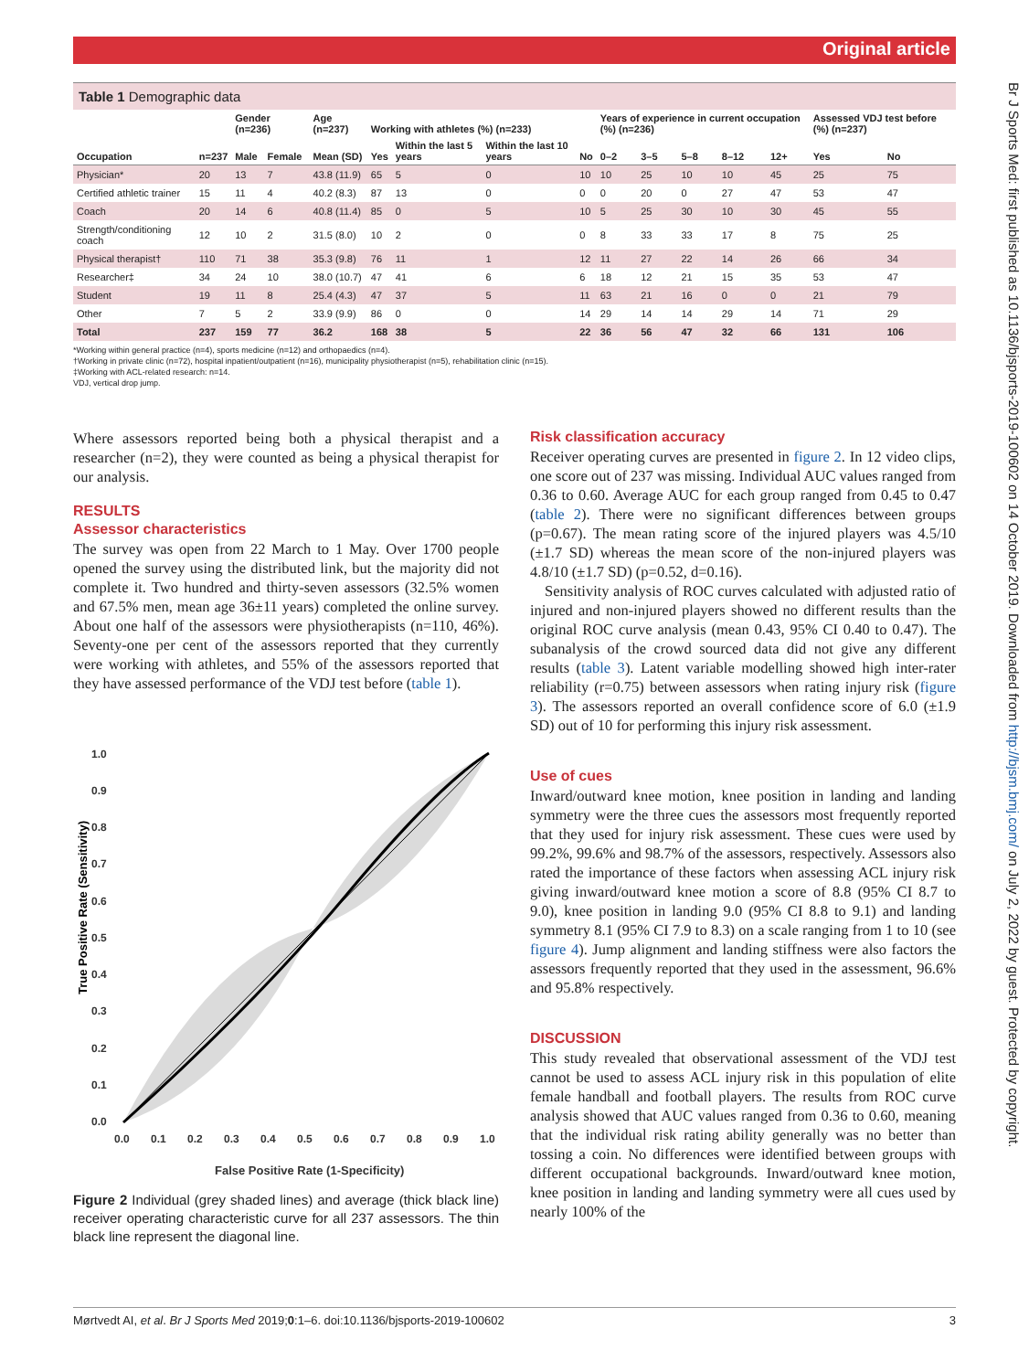Original article
Br J Sports Med: first published as 10.1136/bjsports-2019-100602 on 14 October 2019. Downloaded from http://bjsm.bmj.com/ on July 2, 2022 by guest. Protected by copyright.
Table 1 Demographic data
| | | Gender (n=236) | | Age (n=237) | Working with athletes (%) (n=233) | | | | Years of experience in current occupation (%) (n=236) | | | | | Assessed VDJ test before (%) (n=237) | |
| --- | --- | --- | --- | --- | --- | --- | --- | --- | --- | --- | --- | --- | --- | --- | --- |
| Occupation | n=237 | Male | Female | Mean (SD) | Yes | Within the last 5 years | Within the last 10 years | No | 0–2 | 3–5 | 5–8 | 8–12 | 12+ | Yes | No |
| Physician* | 20 | 13 | 7 | 43.8 (11.9) | 65 | 5 | 0 | 10 | 10 | 25 | 10 | 10 | 45 | 25 | 75 |
| Certified athletic trainer | 15 | 11 | 4 | 40.2 (8.3) | 87 | 13 | 0 | 0 | 0 | 20 | 0 | 27 | 47 | 53 | 47 |
| Coach | 20 | 14 | 6 | 40.8 (11.4) | 85 | 0 | 5 | 10 | 5 | 25 | 30 | 10 | 30 | 45 | 55 |
| Strength/conditioning coach | 12 | 10 | 2 | 31.5 (8.0) | 10 | 2 | 0 | 0 | 8 | 33 | 33 | 17 | 8 | 75 | 25 |
| Physical therapist† | 110 | 71 | 38 | 35.3 (9.8) | 76 | 11 | 1 | 12 | 11 | 27 | 22 | 14 | 26 | 66 | 34 |
| Researcher‡ | 34 | 24 | 10 | 38.0 (10.7) | 47 | 41 | 6 | 6 | 18 | 12 | 21 | 15 | 35 | 53 | 47 |
| Student | 19 | 11 | 8 | 25.4 (4.3) | 47 | 37 | 5 | 11 | 63 | 21 | 16 | 0 | 0 | 21 | 79 |
| Other | 7 | 5 | 2 | 33.9 (9.9) | 86 | 0 | 0 | 14 | 29 | 14 | 14 | 29 | 14 | 71 | 29 |
| Total | 237 | 159 | 77 | 36.2 | 168 | 38 | 5 | 22 | 36 | 56 | 47 | 32 | 66 | 131 | 106 |
*Working within general practice (n=4), sports medicine (n=12) and orthopaedics (n=4).
†Working in private clinic (n=72), hospital inpatient/outpatient (n=16), municipality physiotherapist (n=5), rehabilitation clinic (n=15).
‡Working with ACL-related research: n=14.
VDJ, vertical drop jump.
Where assessors reported being both a physical therapist and a researcher (n=2), they were counted as being a physical therapist for our analysis.
RESULTS
Assessor characteristics
The survey was open from 22 March to 1 May. Over 1700 people opened the survey using the distributed link, but the majority did not complete it. Two hundred and thirty-seven assessors (32.5% women and 67.5% men, mean age 36±11 years) completed the online survey. About one half of the assessors were physiotherapists (n=110, 46%). Seventy-one per cent of the assessors reported that they currently were working with athletes, and 55% of the assessors reported that they have assessed performance of the VDJ test before (table 1).
True Positive Rate (Sensitivity)
1.0
0.9
0.8
0.7
0.6
0.5
0.4
0.3
0.2
0.1
0.0
0.0
0.1
0.2
0.3
0.4
0.5
0.6
0.7
0.8
0.9
1.0
False Positive Rate (1-Specificity)
Figure 2 Individual (grey shaded lines) and average (thick black line) receiver operating characteristic curve for all 237 assessors. The thin black line represent the diagonal line.
Risk classification accuracy
Receiver operating curves are presented in figure 2. In 12 video clips, one score out of 237 was missing. Individual AUC values ranged from 0.36 to 0.60. Average AUC for each group ranged from 0.45 to 0.47 (table 2). There were no significant differences between groups (p=0.67). The mean rating score of the injured players was 4.5/10 (±1.7 SD) whereas the mean score of the non-injured players was 4.8/10 (±1.7 SD) (p=0.52, d=0.16).
Sensitivity analysis of ROC curves calculated with adjusted ratio of injured and non-injured players showed no different results than the original ROC curve analysis (mean 0.43, 95% CI 0.40 to 0.47). The subanalysis of the crowd sourced data did not give any different results (table 3). Latent variable modelling showed high inter-rater reliability (r=0.75) between assessors when rating injury risk (figure 3). The assessors reported an overall confidence score of 6.0 (±1.9 SD) out of 10 for performing this injury risk assessment.
Use of cues
Inward/outward knee motion, knee position in landing and landing symmetry were the three cues the assessors most frequently reported that they used for injury risk assessment. These cues were used by 99.2%, 99.6% and 98.7% of the assessors, respectively. Assessors also rated the importance of these factors when assessing ACL injury risk giving inward/outward knee motion a score of 8.8 (95% CI 8.7 to 9.0), knee position in landing 9.0 (95% CI 8.8 to 9.1) and landing symmetry 8.1 (95% CI 7.9 to 8.3) on a scale ranging from 1 to 10 (see figure 4). Jump alignment and landing stiffness were also factors the assessors frequently reported that they used in the assessment, 96.6% and 95.8% respectively.
DISCUSSION
This study revealed that observational assessment of the VDJ test cannot be used to assess ACL injury risk in this population of elite female handball and football players. The results from ROC curve analysis showed that AUC values ranged from 0.36 to 0.60, meaning that the individual risk rating ability generally was no better than tossing a coin. No differences were identified between groups with different occupational backgrounds. Inward/outward knee motion, knee position in landing and landing symmetry were all cues used by nearly 100% of the
Mørtvedt AI, et al. Br J Sports Med 2019;0:1–6. doi:10.1136/bjsports-2019-100602 3